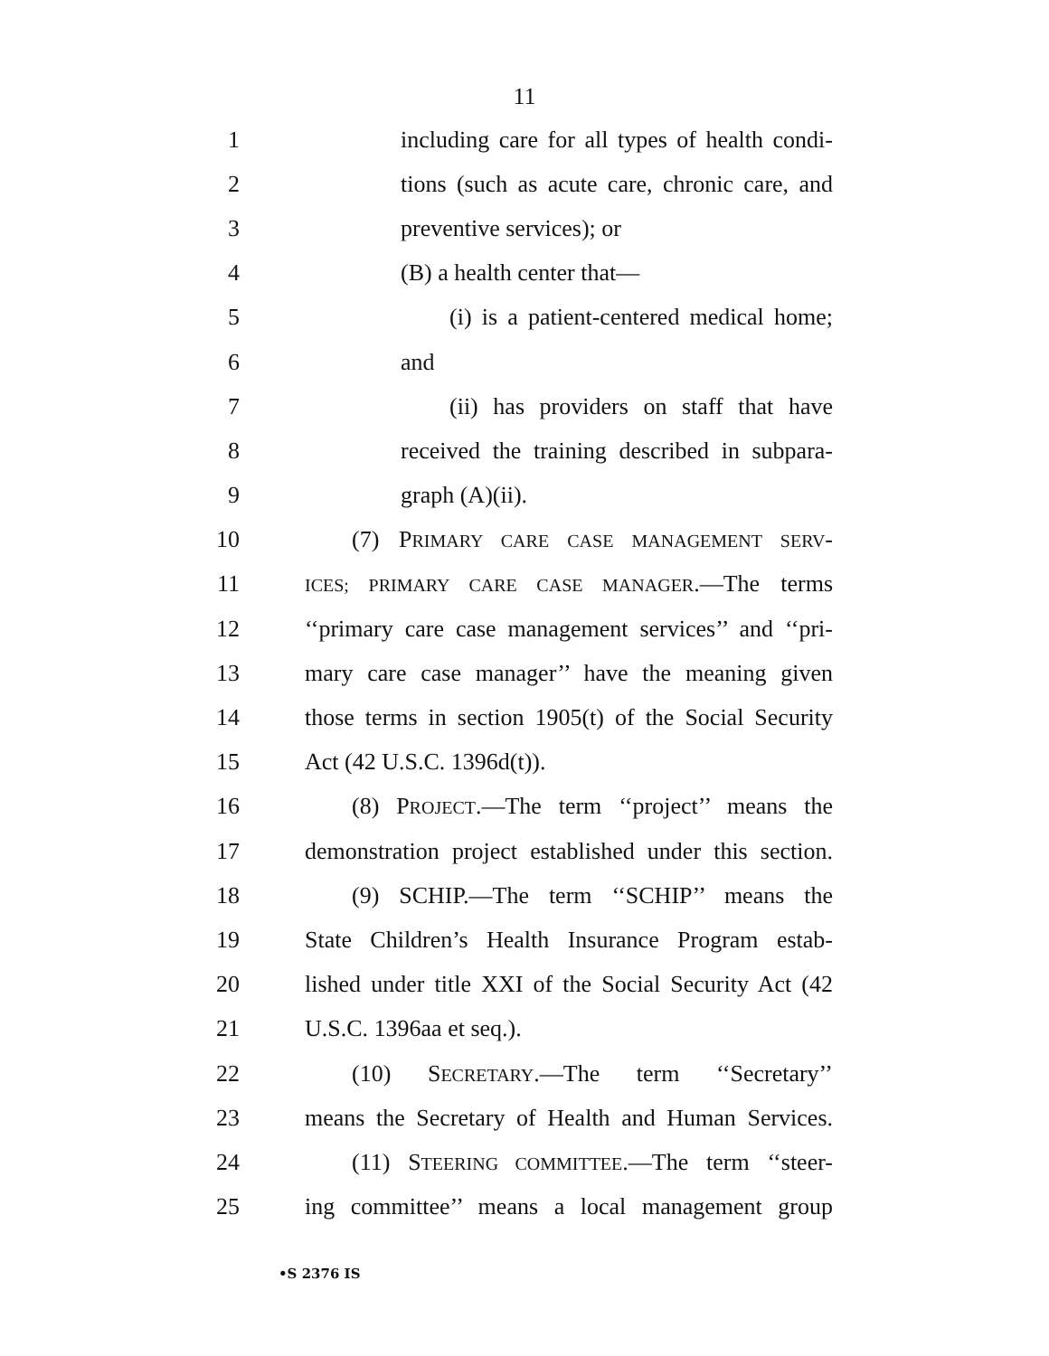11
1 including care for all types of health condi-
2 tions (such as acute care, chronic care, and
3 preventive services); or
4 (B) a health center that—
5 (i) is a patient-centered medical home;
6 and
7 (ii) has providers on staff that have
8 received the training described in subpara-
9 graph (A)(ii).
10 (7) PRIMARY CARE CASE MANAGEMENT SERV-
11 ICES; PRIMARY CARE CASE MANAGER.—The terms
12 ‘‘primary care case management services’’ and ‘‘pri-
13 mary care case manager’’ have the meaning given
14 those terms in section 1905(t) of the Social Security
15 Act (42 U.S.C. 1396d(t)).
16 (8) PROJECT.—The term ‘‘project’’ means the
17 demonstration project established under this section.
18 (9) SCHIP.—The term ‘‘SCHIP’’ means the
19 State Children’s Health Insurance Program estab-
20 lished under title XXI of the Social Security Act (42
21 U.S.C. 1396aa et seq.).
22 (10) SECRETARY.—The term ‘‘Secretary’’
23 means the Secretary of Health and Human Services.
24 (11) STEERING COMMITTEE.—The term ‘‘steer-
25 ing committee’’ means a local management group
•S 2376 IS